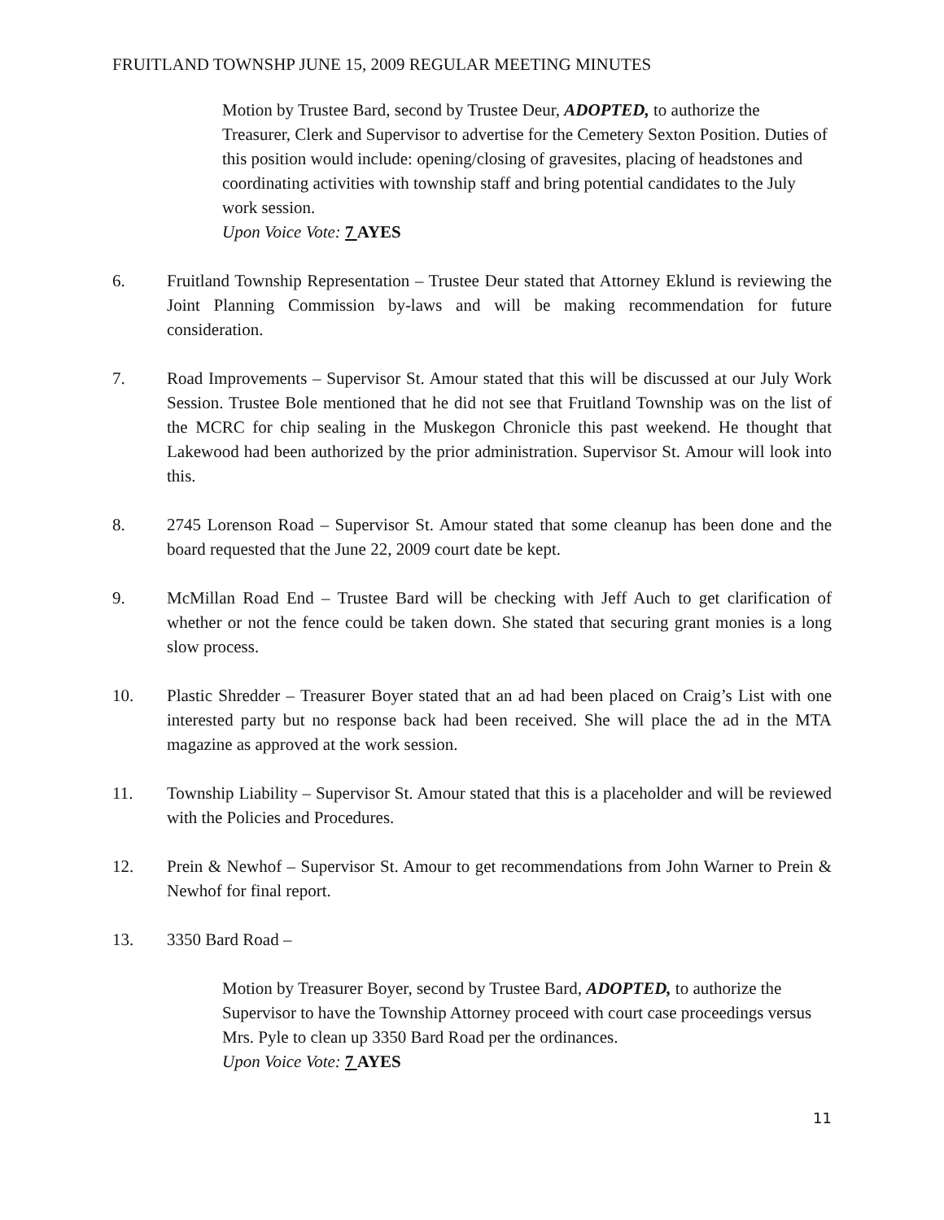FRUITLAND TOWNSHP JUNE 15, 2009 REGULAR MEETING MINUTES
Motion by Trustee Bard, second by Trustee Deur, ADOPTED, to authorize the Treasurer, Clerk and Supervisor to advertise for the Cemetery Sexton Position. Duties of this position would include: opening/closing of gravesites, placing of headstones and coordinating activities with township staff and bring potential candidates to the July work session.
Upon Voice Vote: 7 AYES
6. Fruitland Township Representation – Trustee Deur stated that Attorney Eklund is reviewing the Joint Planning Commission by-laws and will be making recommendation for future consideration.
7. Road Improvements – Supervisor St. Amour stated that this will be discussed at our July Work Session. Trustee Bole mentioned that he did not see that Fruitland Township was on the list of the MCRC for chip sealing in the Muskegon Chronicle this past weekend. He thought that Lakewood had been authorized by the prior administration. Supervisor St. Amour will look into this.
8. 2745 Lorenson Road – Supervisor St. Amour stated that some cleanup has been done and the board requested that the June 22, 2009 court date be kept.
9. McMillan Road End – Trustee Bard will be checking with Jeff Auch to get clarification of whether or not the fence could be taken down. She stated that securing grant monies is a long slow process.
10. Plastic Shredder – Treasurer Boyer stated that an ad had been placed on Craig’s List with one interested party but no response back had been received. She will place the ad in the MTA magazine as approved at the work session.
11. Township Liability – Supervisor St. Amour stated that this is a placeholder and will be reviewed with the Policies and Procedures.
12. Prein & Newhof – Supervisor St. Amour to get recommendations from John Warner to Prein & Newhof for final report.
13. 3350 Bard Road –
Motion by Treasurer Boyer, second by Trustee Bard, ADOPTED, to authorize the Supervisor to have the Township Attorney proceed with court case proceedings versus Mrs. Pyle to clean up 3350 Bard Road per the ordinances.
Upon Voice Vote: 7 AYES
11